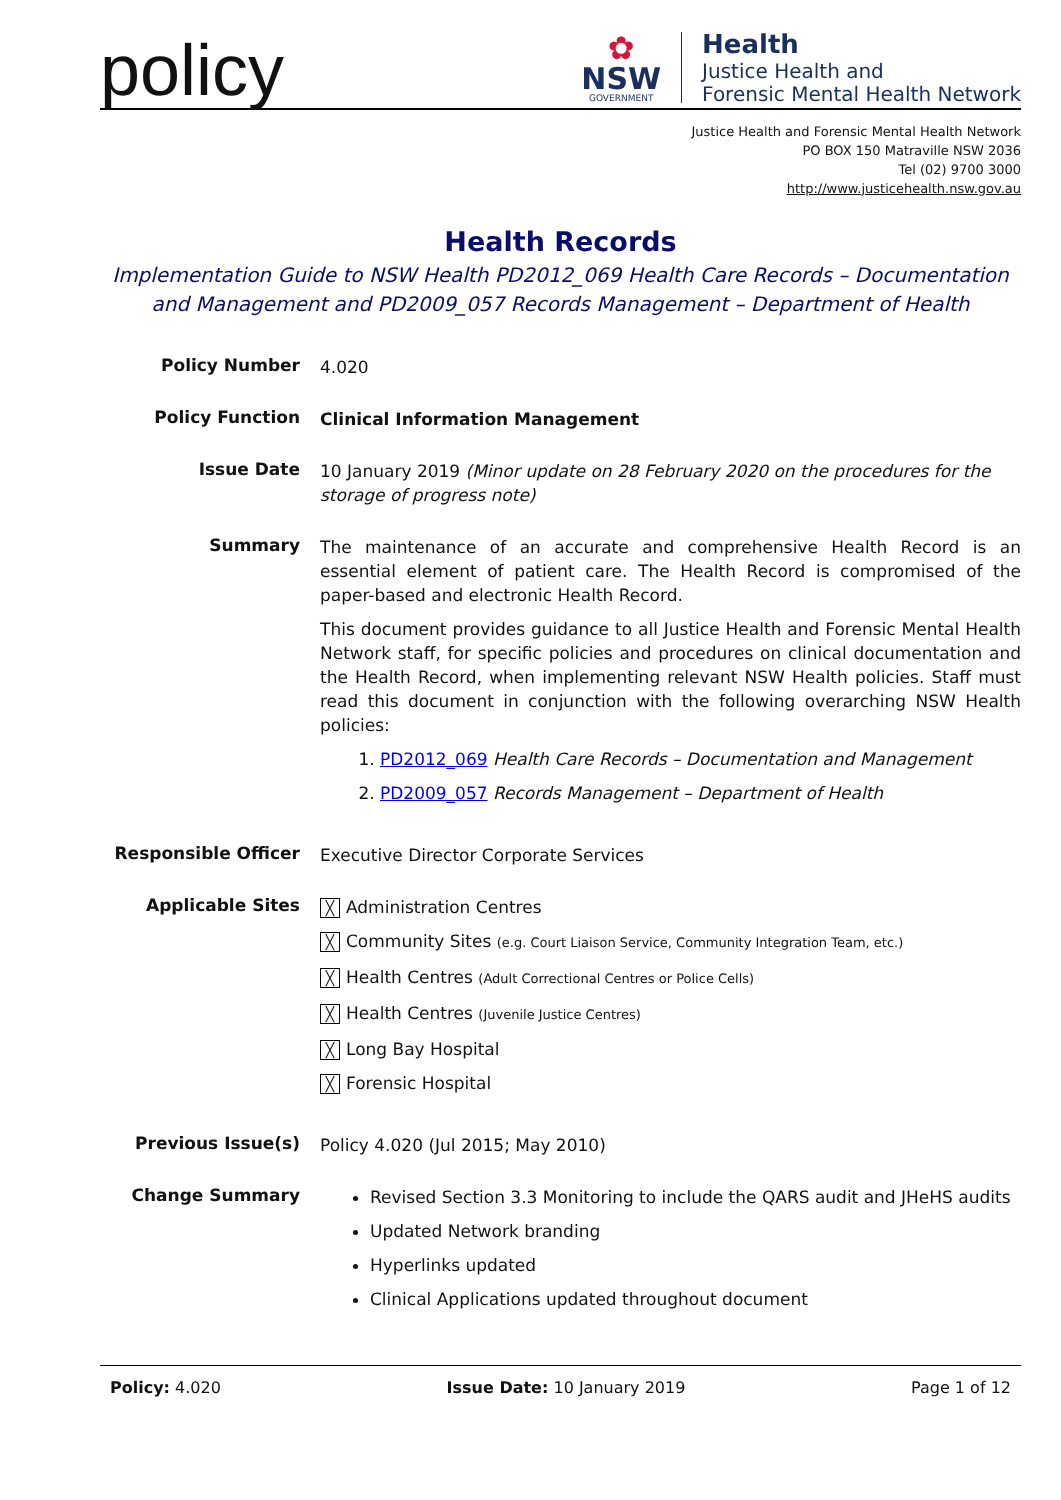policy
✿
NSW
GOVERNMENT
Health
Justice Health and
Forensic Mental Health Network
Justice Health and Forensic Mental Health Network
PO BOX 150 Matraville NSW 2036
Tel (02) 9700 3000
http://www.justicehealth.nsw.gov.au
Health Records
Implementation Guide to NSW Health PD2012_069 Health Care Records – Documentation and Management and PD2009_057 Records Management – Department of Health
| Policy Number | 4.020 |
| Policy Function | Clinical Information Management |
| Issue Date | 10 January 2019 (Minor update on 28 February 2020 on the procedures for the storage of progress note) |
| Summary | The maintenance of an accurate and comprehensive Health Record is an essential element of patient care. The Health Record is compromised of the paper-based and electronic Health Record. This document provides guidance to all Justice Health and Forensic Mental Health Network staff, for specific policies and procedures on clinical documentation and the Health Record, when implementing relevant NSW Health policies. Staff must read this document in conjunction with the following overarching NSW Health policies: 1. PD2012_069 Health Care Records – Documentation and Management 2. PD2009_057 Records Management – Department of Health |
| Responsible Officer | Executive Director Corporate Services |
| Applicable Sites | ╳ Administration Centres ╳ Community Sites (e.g. Court Liaison Service, Community Integration Team, etc.) ╳ Health Centres (Adult Correctional Centres or Police Cells) ╳ Health Centres (Juvenile Justice Centres) ╳ Long Bay Hospital ╳ Forensic Hospital |
| Previous Issue(s) | Policy 4.020 (Jul 2015; May 2010) |
| Change Summary | Revised Section 3.3 Monitoring to include the QARS audit and JHeHS audits Updated Network branding Hyperlinks updated Clinical Applications updated throughout document |
Policy: 4.020 Issue Date: 10 January 2019 Page 1 of 12